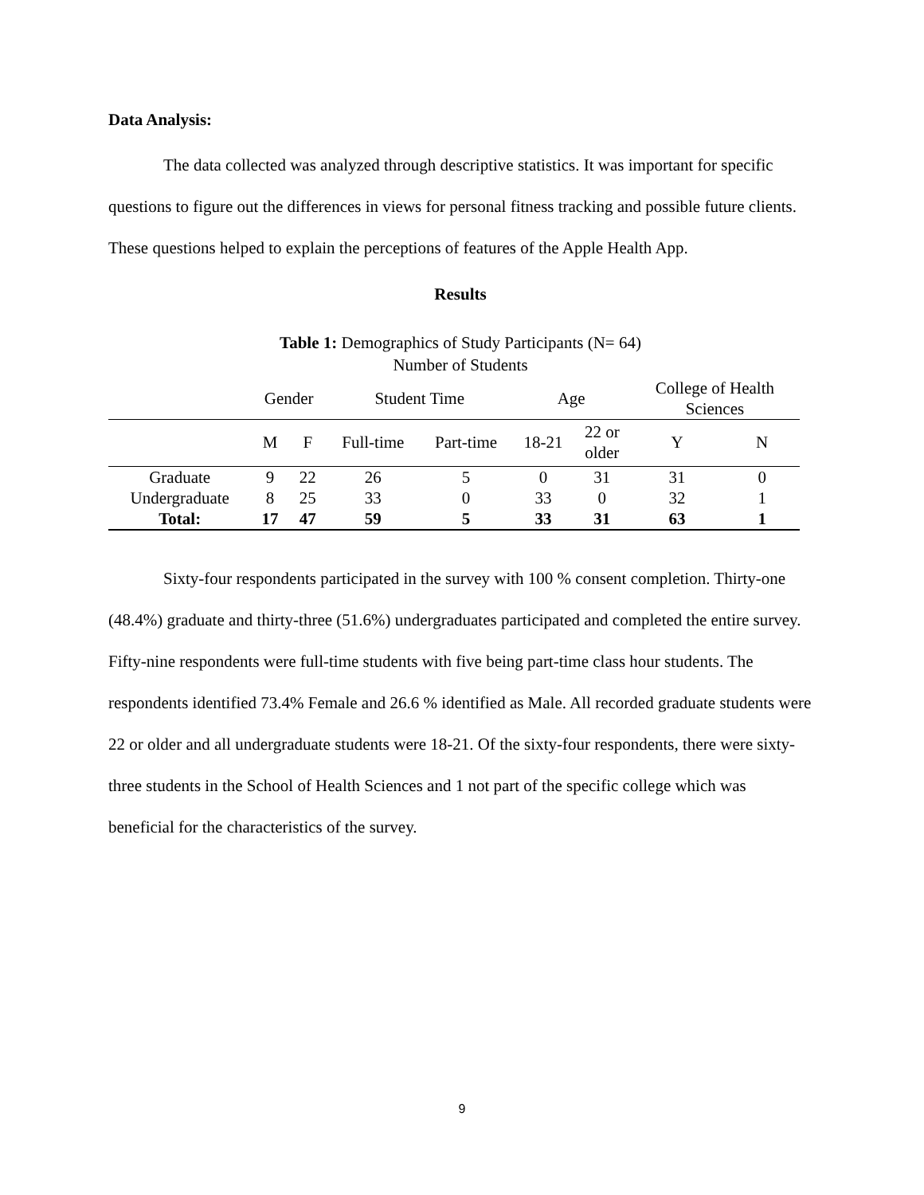Data Analysis:
The data collected was analyzed through descriptive statistics. It was important for specific questions to figure out the differences in views for personal fitness tracking and possible future clients. These questions helped to explain the perceptions of features of the Apple Health App.
Results
Table 1: Demographics of Study Participants (N= 64)
Number of Students
| | Gender | | Student Time | | Age | | College of Health Sciences | |
| | M | F | Full-time | Part-time | 18-21 | 22 or older | Y | N |
| Graduate | 9 | 22 | 26 | 5 | 0 | 31 | 31 | 0 |
| Undergraduate | 8 | 25 | 33 | 0 | 33 | 0 | 32 | 1 |
| Total: | 17 | 47 | 59 | 5 | 33 | 31 | 63 | 1 |
Sixty-four respondents participated in the survey with 100 % consent completion. Thirty-one (48.4%) graduate and thirty-three (51.6%) undergraduates participated and completed the entire survey. Fifty-nine respondents were full-time students with five being part-time class hour students. The respondents identified 73.4% Female and 26.6 % identified as Male. All recorded graduate students were 22 or older and all undergraduate students were 18-21. Of the sixty-four respondents, there were sixty-three students in the School of Health Sciences and 1 not part of the specific college which was beneficial for the characteristics of the survey.
9